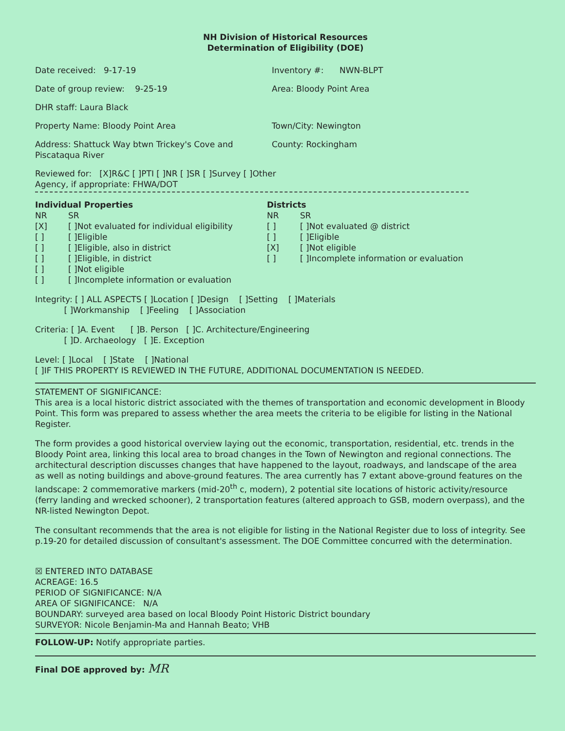NH Division of Historical Resources
Determination of Eligibility (DOE)
Date received: 9-17-19 Inventory #: NWN-BLPT
Date of group review: 9-25-19 Area: Bloody Point Area
DHR staff: Laura Black
Property Name: Bloody Point Area Town/City: Newington
Address: Shattuck Way btwn Trickey's Cove and Piscataqua River
County: Rockingham
Reviewed for: [X]R&C [ ]PTI [ ]NR [ ]SR [ ]Survey [ ]Other
Agency, if appropriate: FHWA/DOT
Individual Properties
NR SR [X] [ ]Not evaluated for individual eligibility [ ] [ ]Eligible [ ] [ ]Eligible, also in district [ ] [ ]Eligible, in district [ ] [ ]Not eligible [ ] [ ]Incomplete information or evaluation
Districts
NR SR [ ] [ ]Not evaluated @ district [ ] [ ]Eligible [X] [ ]Not eligible [ ] [ ]Incomplete information or evaluation
Integrity: [ ] ALL ASPECTS [ ]Location [ ]Design [ ]Setting [ ]Materials
[ ]Workmanship [ ]Feeling [ ]Association
Criteria: [ ]A. Event [ ]B. Person [ ]C. Architecture/Engineering
[ ]D. Archaeology [ ]E. Exception
Level: [ ]Local [ ]State [ ]National
[ ]IF THIS PROPERTY IS REVIEWED IN THE FUTURE, ADDITIONAL DOCUMENTATION IS NEEDED.
STATEMENT OF SIGNIFICANCE:
This area is a local historic district associated with the themes of transportation and economic development in Bloody Point. This form was prepared to assess whether the area meets the criteria to be eligible for listing in the National Register.
The form provides a good historical overview laying out the economic, transportation, residential, etc. trends in the Bloody Point area, linking this local area to broad changes in the Town of Newington and regional connections. The architectural description discusses changes that have happened to the layout, roadways, and landscape of the area as well as noting buildings and above-ground features. The area currently has 7 extant above-ground features on the landscape: 2 commemorative markers (mid-20<sup>th</sup> c, modern), 2 potential site locations of historic activity/resource (ferry landing and wrecked schooner), 2 transportation features (altered approach to GSB, modern overpass), and the NR-listed Newington Depot.
The consultant recommends that the area is not eligible for listing in the National Register due to loss of integrity. See p.19-20 for detailed discussion of consultant's assessment. The DOE Committee concurred with the determination.
☒ ENTERED INTO DATABASE
ACREAGE: 16.5
PERIOD OF SIGNIFICANCE: N/A
AREA OF SIGNIFICANCE: N/A
BOUNDARY: surveyed area based on local Bloody Point Historic District boundary
SURVEYOR: Nicole Benjamin-Ma and Hannah Beato; VHB
FOLLOW-UP: Notify appropriate parties.
Final DOE approved by: MR